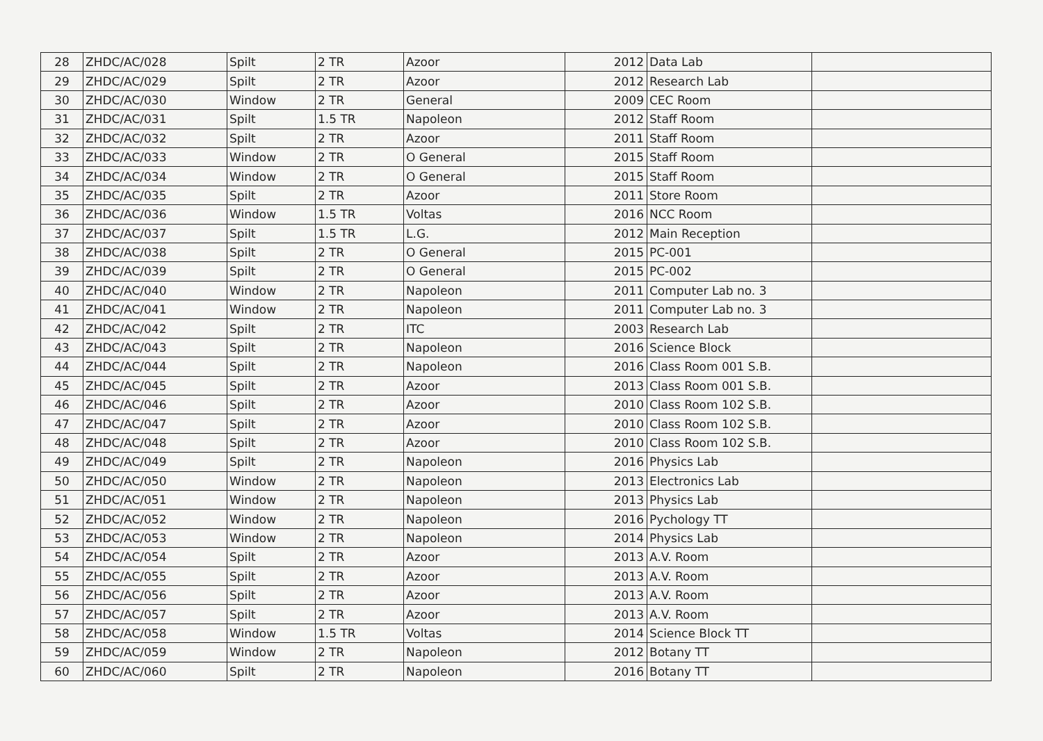| 28 | ZHDC/AC/028 | Spilt | 2 TR | Azoor | 2012 | Data Lab | |
| 29 | ZHDC/AC/029 | Spilt | 2 TR | Azoor | 2012 | Research Lab | |
| 30 | ZHDC/AC/030 | Window | 2 TR | General | 2009 | CEC Room | |
| 31 | ZHDC/AC/031 | Spilt | 1.5 TR | Napoleon | 2012 | Staff Room | |
| 32 | ZHDC/AC/032 | Spilt | 2 TR | Azoor | 2011 | Staff Room | |
| 33 | ZHDC/AC/033 | Window | 2 TR | O General | 2015 | Staff Room | |
| 34 | ZHDC/AC/034 | Window | 2 TR | O General | 2015 | Staff Room | |
| 35 | ZHDC/AC/035 | Spilt | 2 TR | Azoor | 2011 | Store Room | |
| 36 | ZHDC/AC/036 | Window | 1.5 TR | Voltas | 2016 | NCC Room | |
| 37 | ZHDC/AC/037 | Spilt | 1.5 TR | L.G. | 2012 | Main Reception | |
| 38 | ZHDC/AC/038 | Spilt | 2 TR | O General | 2015 | PC-001 | |
| 39 | ZHDC/AC/039 | Spilt | 2 TR | O General | 2015 | PC-002 | |
| 40 | ZHDC/AC/040 | Window | 2 TR | Napoleon | 2011 | Computer Lab no. 3 | |
| 41 | ZHDC/AC/041 | Window | 2 TR | Napoleon | 2011 | Computer Lab no. 3 | |
| 42 | ZHDC/AC/042 | Spilt | 2 TR | ITC | 2003 | Research Lab | |
| 43 | ZHDC/AC/043 | Spilt | 2 TR | Napoleon | 2016 | Science Block | |
| 44 | ZHDC/AC/044 | Spilt | 2 TR | Napoleon | 2016 | Class Room 001 S.B. | |
| 45 | ZHDC/AC/045 | Spilt | 2 TR | Azoor | 2013 | Class Room 001 S.B. | |
| 46 | ZHDC/AC/046 | Spilt | 2 TR | Azoor | 2010 | Class Room 102 S.B. | |
| 47 | ZHDC/AC/047 | Spilt | 2 TR | Azoor | 2010 | Class Room 102 S.B. | |
| 48 | ZHDC/AC/048 | Spilt | 2 TR | Azoor | 2010 | Class Room 102 S.B. | |
| 49 | ZHDC/AC/049 | Spilt | 2 TR | Napoleon | 2016 | Physics Lab | |
| 50 | ZHDC/AC/050 | Window | 2 TR | Napoleon | 2013 | Electronics Lab | |
| 51 | ZHDC/AC/051 | Window | 2 TR | Napoleon | 2013 | Physics Lab | |
| 52 | ZHDC/AC/052 | Window | 2 TR | Napoleon | 2016 | Pychology TT | |
| 53 | ZHDC/AC/053 | Window | 2 TR | Napoleon | 2014 | Physics Lab | |
| 54 | ZHDC/AC/054 | Spilt | 2 TR | Azoor | 2013 | A.V. Room | |
| 55 | ZHDC/AC/055 | Spilt | 2 TR | Azoor | 2013 | A.V. Room | |
| 56 | ZHDC/AC/056 | Spilt | 2 TR | Azoor | 2013 | A.V. Room | |
| 57 | ZHDC/AC/057 | Spilt | 2 TR | Azoor | 2013 | A.V. Room | |
| 58 | ZHDC/AC/058 | Window | 1.5 TR | Voltas | 2014 | Science Block TT | |
| 59 | ZHDC/AC/059 | Window | 2 TR | Napoleon | 2012 | Botany TT | |
| 60 | ZHDC/AC/060 | Spilt | 2 TR | Napoleon | 2016 | Botany TT | |